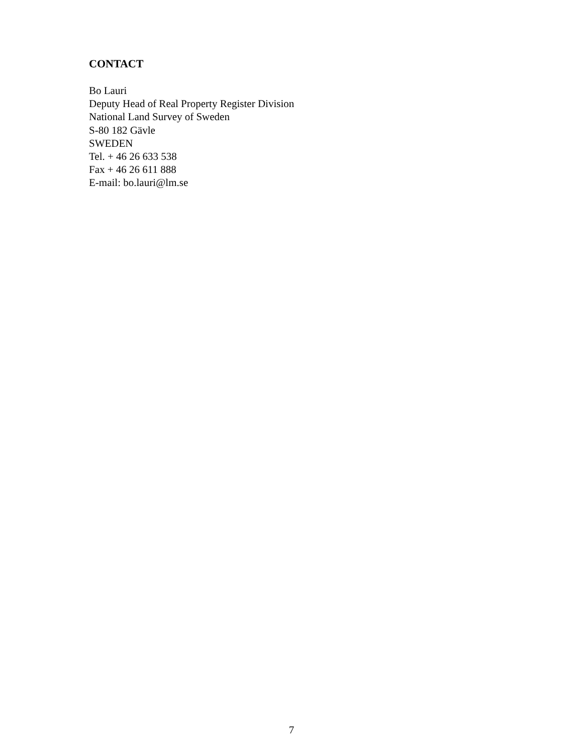CONTACT
Bo Lauri
Deputy Head of Real Property Register Division
National Land Survey of Sweden
S-80 182 Gävle
SWEDEN
Tel. + 46 26 633 538
Fax + 46 26 611 888
E-mail: bo.lauri@lm.se
7